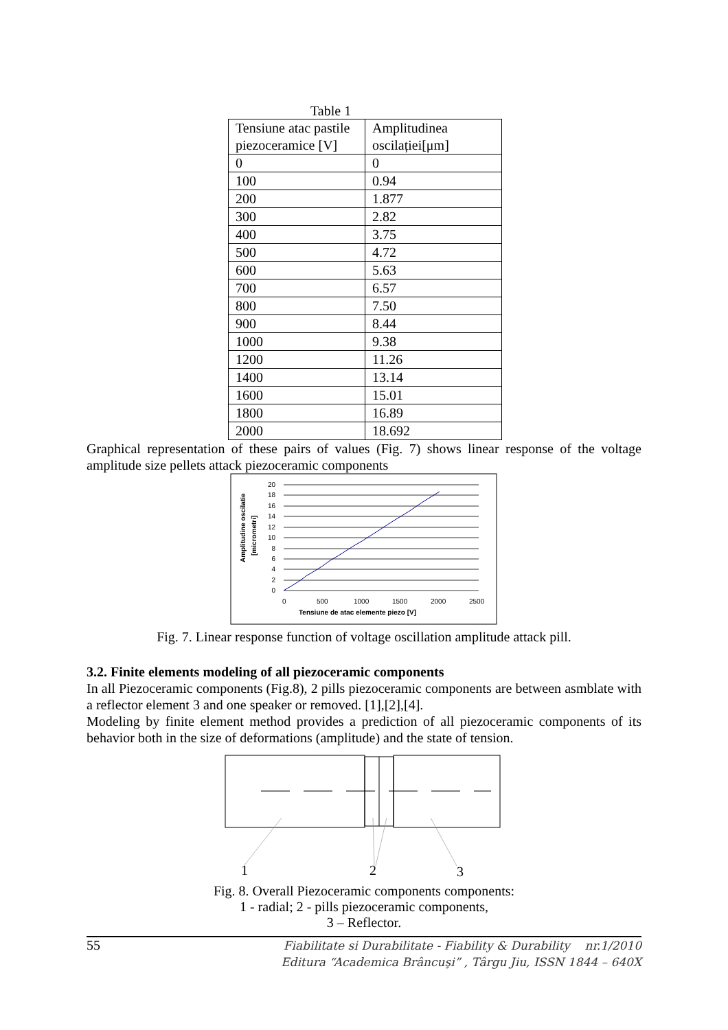Table 1
| Tensiune atac pastile piezoceramice [V] | Amplitudinea oscilației[μm] |
| 0 | 0 |
| 100 | 0.94 |
| 200 | 1.877 |
| 300 | 2.82 |
| 400 | 3.75 |
| 500 | 4.72 |
| 600 | 5.63 |
| 700 | 6.57 |
| 800 | 7.50 |
| 900 | 8.44 |
| 1000 | 9.38 |
| 1200 | 11.26 |
| 1400 | 13.14 |
| 1600 | 15.01 |
| 1800 | 16.89 |
| 2000 | 18.692 |
Graphical representation of these pairs of values (Fig. 7) shows linear response of the voltage amplitude size pellets attack piezoceramic components
20
18
16
14
12
10
8
6
4
2
0
0
500
1000
1500
2000
2500
Tensiune de atac elemente piezo [V]
Amplitudine oscilatie
[micrometri]
Fig. 7. Linear response function of voltage oscillation amplitude attack pill.
3.2. Finite elements modeling of all piezoceramic components
In all Piezoceramic components (Fig.8), 2 pills piezoceramic components are between asmblate with a reflector element 3 and one speaker or removed. [1],[2],[4].
Modeling by finite element method provides a prediction of all piezoceramic components of its behavior both in the size of deformations (amplitude) and the state of tension.
1
2
3
Fig. 8. Overall Piezoceramic components components:
1 - radial; 2 - pills piezoceramic components,
3 – Reflector.
55 Fiabilitate si Durabilitate - Fiability & Durability nr.1/2010
Editura “Academica Brâncuşi” , Târgu Jiu, ISSN 1844 – 640X